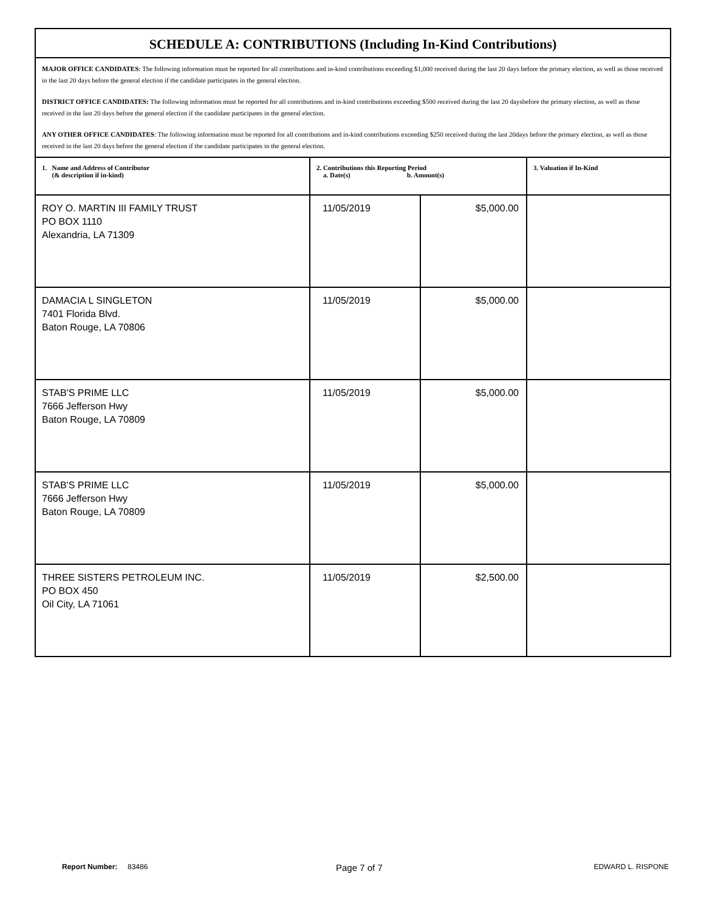SCHEDULE A: CONTRIBUTIONS (Including In-Kind Contributions)
MAJOR OFFICE CANDIDATES: The following information must be reported for all contributions and in-kind contributions exceeding $1,000 received during the last 20 days before the primary election, as well as those received in the last 20 days before the general election if the candidate participates in the general election.
DISTRICT OFFICE CANDIDATES: The following information must be reported for all contributions and in-kind contributions exceeding $500 received during the last 20 daysbefore the primary election, as well as those received in the last 20 days before the general election if the candidate participates in the general election.
ANY OTHER OFFICE CANDIDATES: The following information must be reported for all contributions and in-kind contributions exceeding $250 received during the last 20days before the primary election, as well as those received in the last 20 days before the general election if the candidate participates in the general election.
| 1. Name and Address of Contributor (& description if in-kind) | 2. Contributions this Reporting Period a. Date(s) b. Amount(s) | | 3. Valuation if In-Kind |
| --- | --- | --- | --- |
| ROY O. MARTIN III FAMILY TRUST PO BOX 1110 Alexandria, LA 71309 | 11/05/2019 | $5,000.00 | |
| DAMACIA L SINGLETON 7401 Florida Blvd. Baton Rouge, LA 70806 | 11/05/2019 | $5,000.00 | |
| STAB'S PRIME LLC 7666 Jefferson Hwy Baton Rouge, LA 70809 | 11/05/2019 | $5,000.00 | |
| STAB'S PRIME LLC 7666 Jefferson Hwy Baton Rouge, LA 70809 | 11/05/2019 | $5,000.00 | |
| THREE SISTERS PETROLEUM INC. PO BOX 450 Oil City, LA 71061 | 11/05/2019 | $2,500.00 | |
Report Number: 83486 Page 7 of 7 EDWARD L. RISPONE